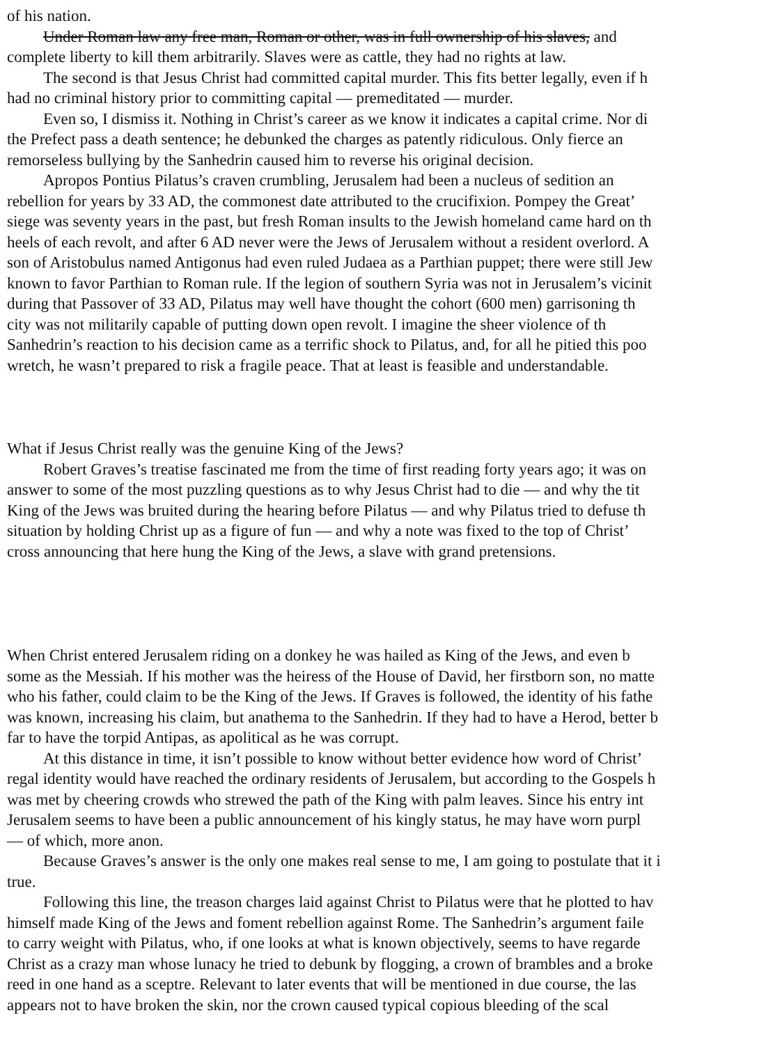of his nation.
Under Roman law any free man, Roman or other, was in full ownership of his slaves, and
complete liberty to kill them arbitrarily. Slaves were as cattle, they had no rights at law.
The second is that Jesus Christ had committed capital murder. This fits better legally, even if h
had no criminal history prior to committing capital — premeditated — murder.
Even so, I dismiss it. Nothing in Christ’s career as we know it indicates a capital crime. Nor di
the Prefect pass a death sentence; he debunked the charges as patently ridiculous. Only fierce an
remorseless bullying by the Sanhedrin caused him to reverse his original decision.
Apropos Pontius Pilatus’s craven crumbling, Jerusalem had been a nucleus of sedition an
rebellion for years by 33 AD, the commonest date attributed to the crucifixion. Pompey the Great’
siege was seventy years in the past, but fresh Roman insults to the Jewish homeland came hard on th
heels of each revolt, and after 6 AD never were the Jews of Jerusalem without a resident overlord. A
son of Aristobulus named Antigonus had even ruled Judaea as a Parthian puppet; there were still Jew
known to favor Parthian to Roman rule. If the legion of southern Syria was not in Jerusalem’s vicinit
during that Passover of 33 AD, Pilatus may well have thought the cohort (600 men) garrisoning th
city was not militarily capable of putting down open revolt. I imagine the sheer violence of th
Sanhedrin’s reaction to his decision came as a terrific shock to Pilatus, and, for all he pitied this poo
wretch, he wasn’t prepared to risk a fragile peace. That at least is feasible and understandable.
What if Jesus Christ really was the genuine King of the Jews?
Robert Graves’s treatise fascinated me from the time of first reading forty years ago; it was on
answer to some of the most puzzling questions as to why Jesus Christ had to die — and why the tit
King of the Jews was bruited during the hearing before Pilatus — and why Pilatus tried to defuse th
situation by holding Christ up as a figure of fun — and why a note was fixed to the top of Christ’
cross announcing that here hung the King of the Jews, a slave with grand pretensions.
When Christ entered Jerusalem riding on a donkey he was hailed as King of the Jews, and even b
some as the Messiah. If his mother was the heiress of the House of David, her firstborn son, no matte
who his father, could claim to be the King of the Jews. If Graves is followed, the identity of his fathe
was known, increasing his claim, but anathema to the Sanhedrin. If they had to have a Herod, better b
far to have the torpid Antipas, as apolitical as he was corrupt.
At this distance in time, it isn’t possible to know without better evidence how word of Christ’
regal identity would have reached the ordinary residents of Jerusalem, but according to the Gospels h
was met by cheering crowds who strewed the path of the King with palm leaves. Since his entry int
Jerusalem seems to have been a public announcement of his kingly status, he may have worn purpl
— of which, more anon.
Because Graves’s answer is the only one makes real sense to me, I am going to postulate that it i
true.
Following this line, the treason charges laid against Christ to Pilatus were that he plotted to hav
himself made King of the Jews and foment rebellion against Rome. The Sanhedrin’s argument faile
to carry weight with Pilatus, who, if one looks at what is known objectively, seems to have regarde
Christ as a crazy man whose lunacy he tried to debunk by flogging, a crown of brambles and a broke
reed in one hand as a sceptre. Relevant to later events that will be mentioned in due course, the las
appears not to have broken the skin, nor the crown caused typical copious bleeding of the scal